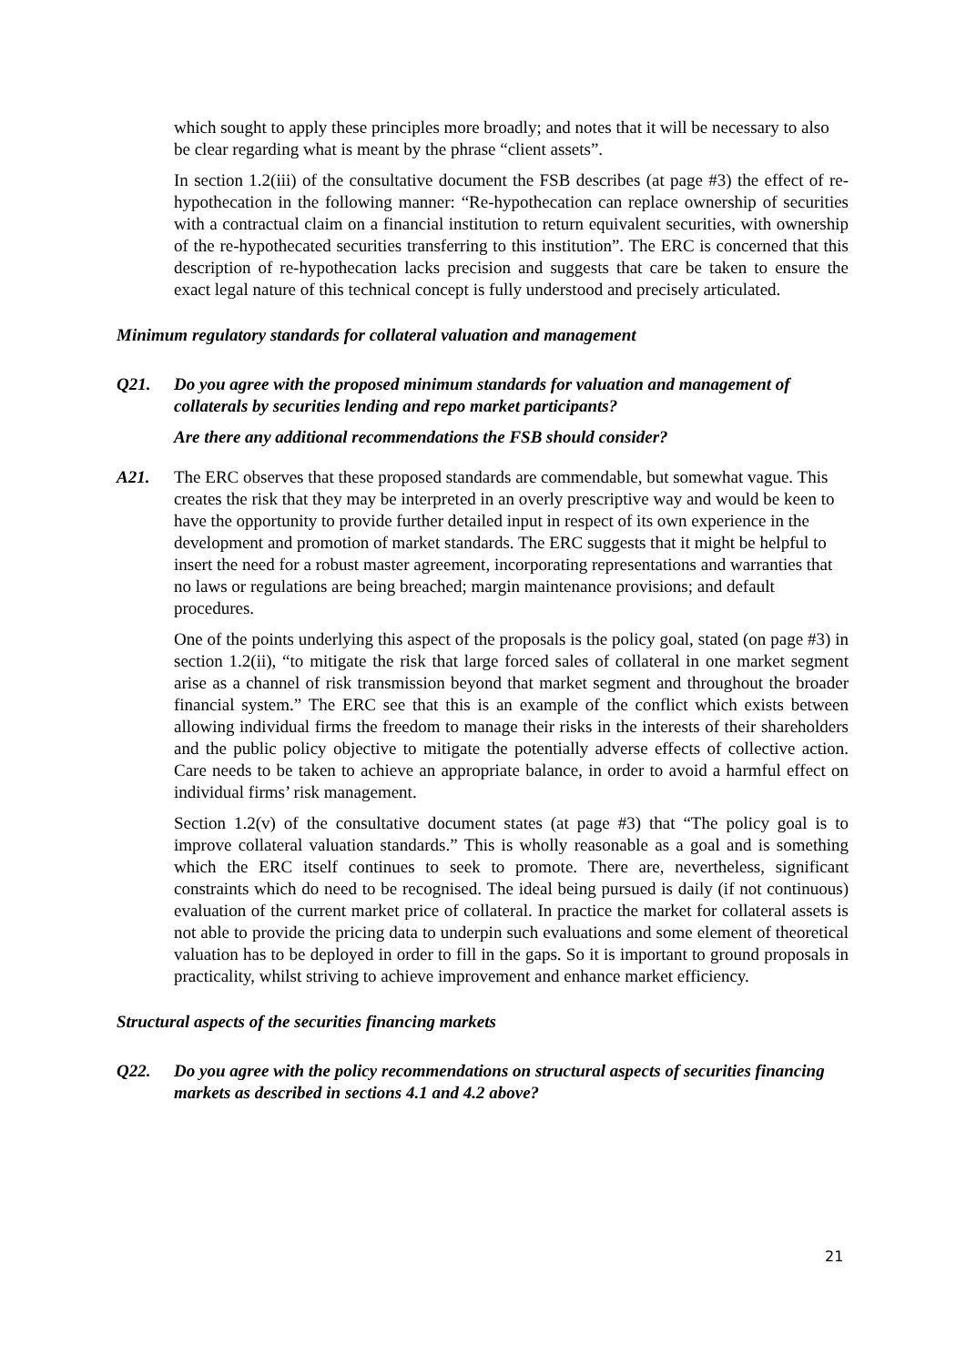which sought to apply these principles more broadly; and notes that it will be necessary to also be clear regarding what is meant by the phrase “client assets”.
In section 1.2(iii) of the consultative document the FSB describes (at page #3) the effect of re-hypothecation in the following manner: “Re-hypothecation can replace ownership of securities with a contractual claim on a financial institution to return equivalent securities, with ownership of the re-hypothecated securities transferring to this institution”. The ERC is concerned that this description of re-hypothecation lacks precision and suggests that care be taken to ensure the exact legal nature of this technical concept is fully understood and precisely articulated.
Minimum regulatory standards for collateral valuation and management
Q21. Do you agree with the proposed minimum standards for valuation and management of collaterals by securities lending and repo market participants?
Are there any additional recommendations the FSB should consider?
A21. The ERC observes that these proposed standards are commendable, but somewhat vague. This creates the risk that they may be interpreted in an overly prescriptive way and would be keen to have the opportunity to provide further detailed input in respect of its own experience in the development and promotion of market standards. The ERC suggests that it might be helpful to insert the need for a robust master agreement, incorporating representations and warranties that no laws or regulations are being breached; margin maintenance provisions; and default procedures.
One of the points underlying this aspect of the proposals is the policy goal, stated (on page #3) in section 1.2(ii), “to mitigate the risk that large forced sales of collateral in one market segment arise as a channel of risk transmission beyond that market segment and throughout the broader financial system.” The ERC see that this is an example of the conflict which exists between allowing individual firms the freedom to manage their risks in the interests of their shareholders and the public policy objective to mitigate the potentially adverse effects of collective action. Care needs to be taken to achieve an appropriate balance, in order to avoid a harmful effect on individual firms’ risk management.
Section 1.2(v) of the consultative document states (at page #3) that “The policy goal is to improve collateral valuation standards.” This is wholly reasonable as a goal and is something which the ERC itself continues to seek to promote. There are, nevertheless, significant constraints which do need to be recognised. The ideal being pursued is daily (if not continuous) evaluation of the current market price of collateral. In practice the market for collateral assets is not able to provide the pricing data to underpin such evaluations and some element of theoretical valuation has to be deployed in order to fill in the gaps. So it is important to ground proposals in practicality, whilst striving to achieve improvement and enhance market efficiency.
Structural aspects of the securities financing markets
Q22. Do you agree with the policy recommendations on structural aspects of securities financing markets as described in sections 4.1 and 4.2 above?
21